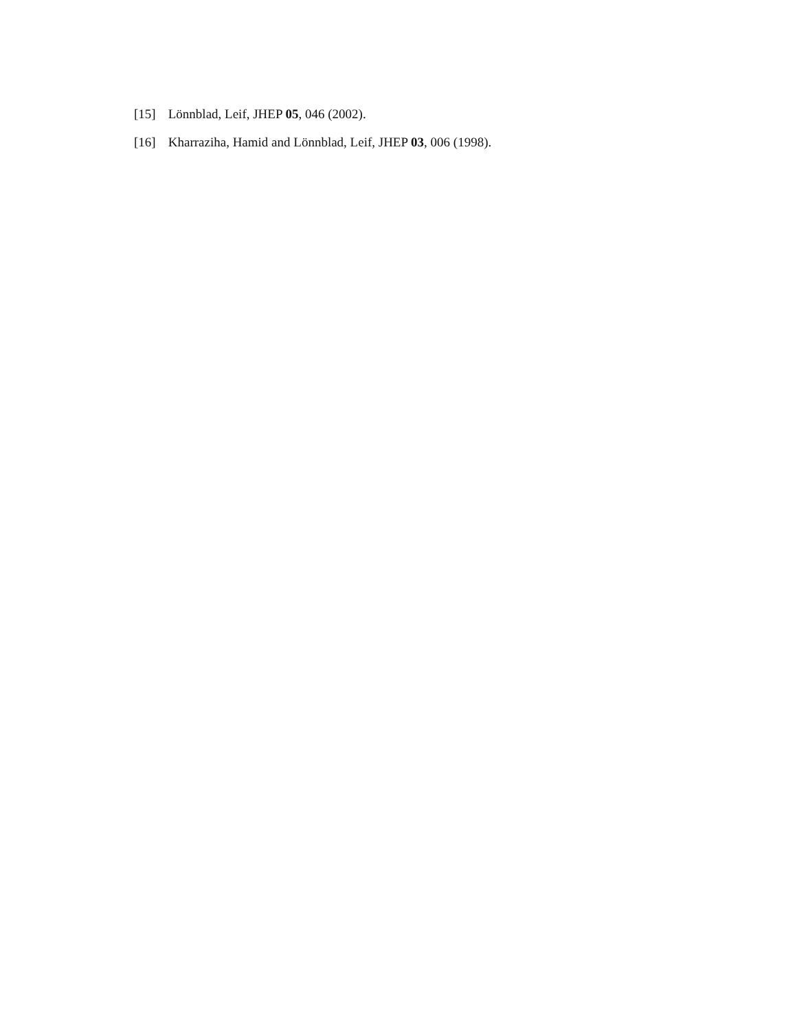[15] Lönnblad, Leif, JHEP 05, 046 (2002).
[16] Kharraziha, Hamid and Lönnblad, Leif, JHEP 03, 006 (1998).